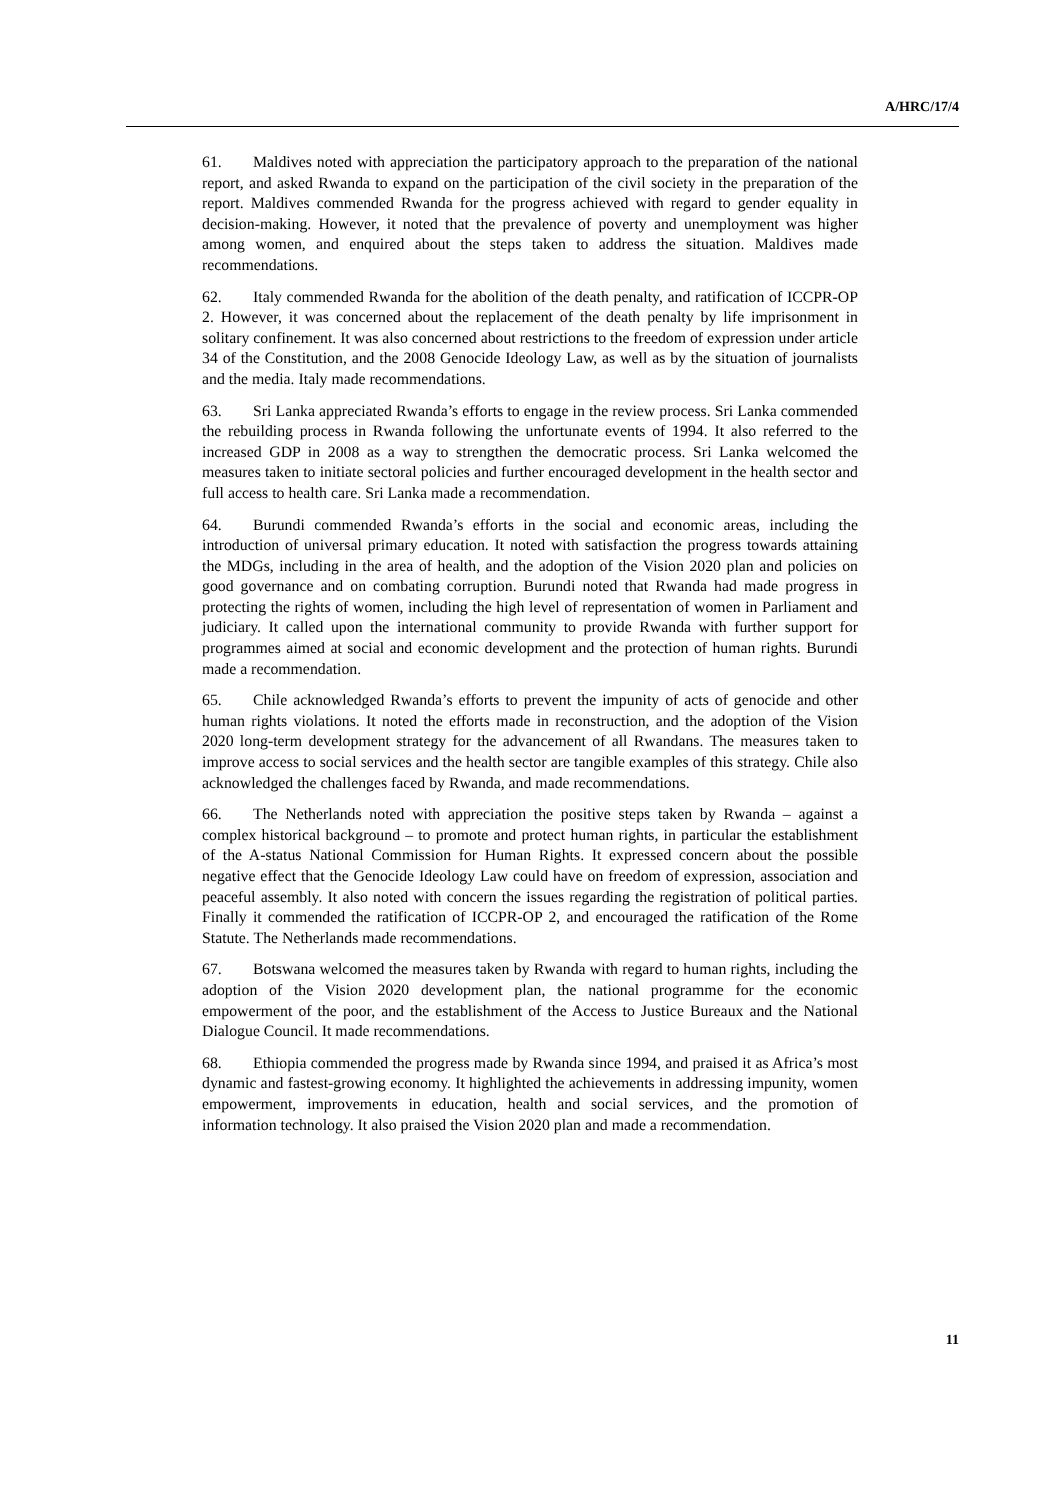A/HRC/17/4
61. Maldives noted with appreciation the participatory approach to the preparation of the national report, and asked Rwanda to expand on the participation of the civil society in the preparation of the report. Maldives commended Rwanda for the progress achieved with regard to gender equality in decision-making. However, it noted that the prevalence of poverty and unemployment was higher among women, and enquired about the steps taken to address the situation. Maldives made recommendations.
62. Italy commended Rwanda for the abolition of the death penalty, and ratification of ICCPR-OP 2. However, it was concerned about the replacement of the death penalty by life imprisonment in solitary confinement. It was also concerned about restrictions to the freedom of expression under article 34 of the Constitution, and the 2008 Genocide Ideology Law, as well as by the situation of journalists and the media. Italy made recommendations.
63. Sri Lanka appreciated Rwanda’s efforts to engage in the review process. Sri Lanka commended the rebuilding process in Rwanda following the unfortunate events of 1994. It also referred to the increased GDP in 2008 as a way to strengthen the democratic process. Sri Lanka welcomed the measures taken to initiate sectoral policies and further encouraged development in the health sector and full access to health care. Sri Lanka made a recommendation.
64. Burundi commended Rwanda’s efforts in the social and economic areas, including the introduction of universal primary education. It noted with satisfaction the progress towards attaining the MDGs, including in the area of health, and the adoption of the Vision 2020 plan and policies on good governance and on combating corruption. Burundi noted that Rwanda had made progress in protecting the rights of women, including the high level of representation of women in Parliament and judiciary. It called upon the international community to provide Rwanda with further support for programmes aimed at social and economic development and the protection of human rights. Burundi made a recommendation.
65. Chile acknowledged Rwanda’s efforts to prevent the impunity of acts of genocide and other human rights violations. It noted the efforts made in reconstruction, and the adoption of the Vision 2020 long-term development strategy for the advancement of all Rwandans. The measures taken to improve access to social services and the health sector are tangible examples of this strategy. Chile also acknowledged the challenges faced by Rwanda, and made recommendations.
66. The Netherlands noted with appreciation the positive steps taken by Rwanda – against a complex historical background – to promote and protect human rights, in particular the establishment of the A-status National Commission for Human Rights. It expressed concern about the possible negative effect that the Genocide Ideology Law could have on freedom of expression, association and peaceful assembly. It also noted with concern the issues regarding the registration of political parties. Finally it commended the ratification of ICCPR-OP 2, and encouraged the ratification of the Rome Statute. The Netherlands made recommendations.
67. Botswana welcomed the measures taken by Rwanda with regard to human rights, including the adoption of the Vision 2020 development plan, the national programme for the economic empowerment of the poor, and the establishment of the Access to Justice Bureaux and the National Dialogue Council. It made recommendations.
68. Ethiopia commended the progress made by Rwanda since 1994, and praised it as Africa’s most dynamic and fastest-growing economy. It highlighted the achievements in addressing impunity, women empowerment, improvements in education, health and social services, and the promotion of information technology. It also praised the Vision 2020 plan and made a recommendation.
11